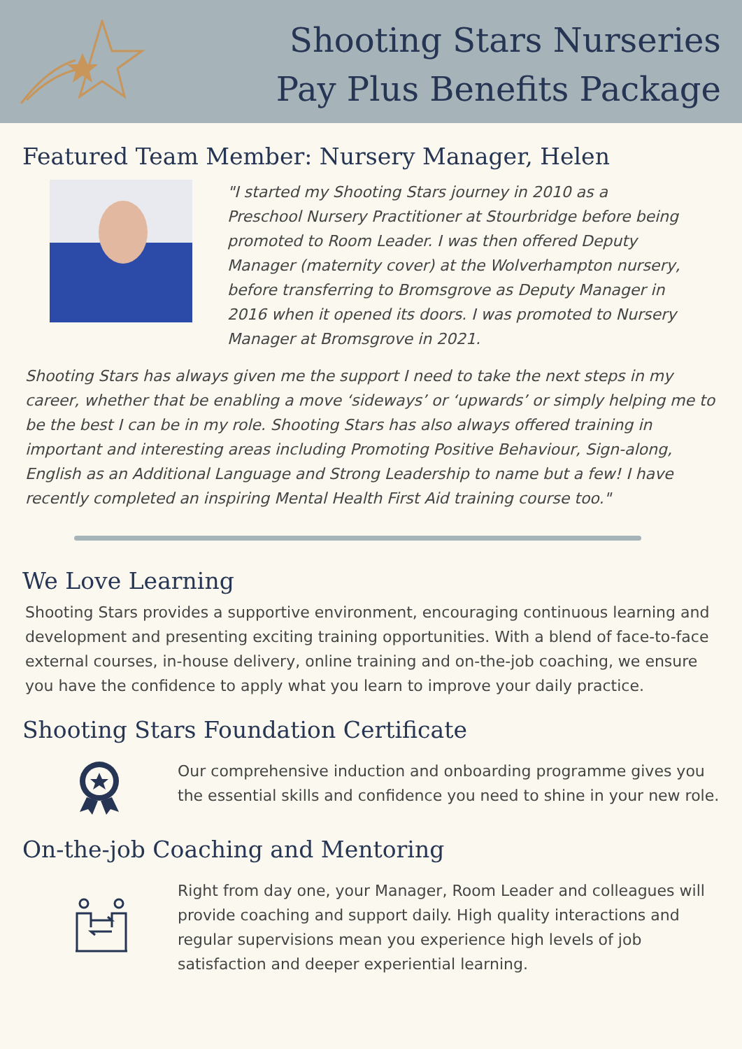Shooting Stars Nurseries
Pay Plus Benefits Package
Featured Team Member: Nursery Manager, Helen
"I started my Shooting Stars journey in 2010 as a Preschool Nursery Practitioner at Stourbridge before being promoted to Room Leader. I was then offered Deputy Manager (maternity cover) at the Wolverhampton nursery, before transferring to Bromsgrove as Deputy Manager in 2016 when it opened its doors. I was promoted to Nursery Manager at Bromsgrove in 2021.
Shooting Stars has always given me the support I need to take the next steps in my career, whether that be enabling a move ‘sideways’ or ‘upwards’ or simply helping me to be the best I can be in my role. Shooting Stars has also always offered training in important and interesting areas including Promoting Positive Behaviour, Sign-along, English as an Additional Language and Strong Leadership to name but a few! I have recently completed an inspiring Mental Health First Aid training course too."
We Love Learning
Shooting Stars provides a supportive environment, encouraging continuous learning and development and presenting exciting training opportunities. With a blend of face-to-face external courses, in-house delivery, online training and on-the-job coaching, we ensure you have the confidence to apply what you learn to improve your daily practice.
Shooting Stars Foundation Certificate
Our comprehensive induction and onboarding programme gives you the essential skills and confidence you need to shine in your new role.
On-the-job Coaching and Mentoring
Right from day one, your Manager, Room Leader and colleagues will provide coaching and support daily. High quality interactions and regular supervisions mean you experience high levels of job satisfaction and deeper experiential learning.